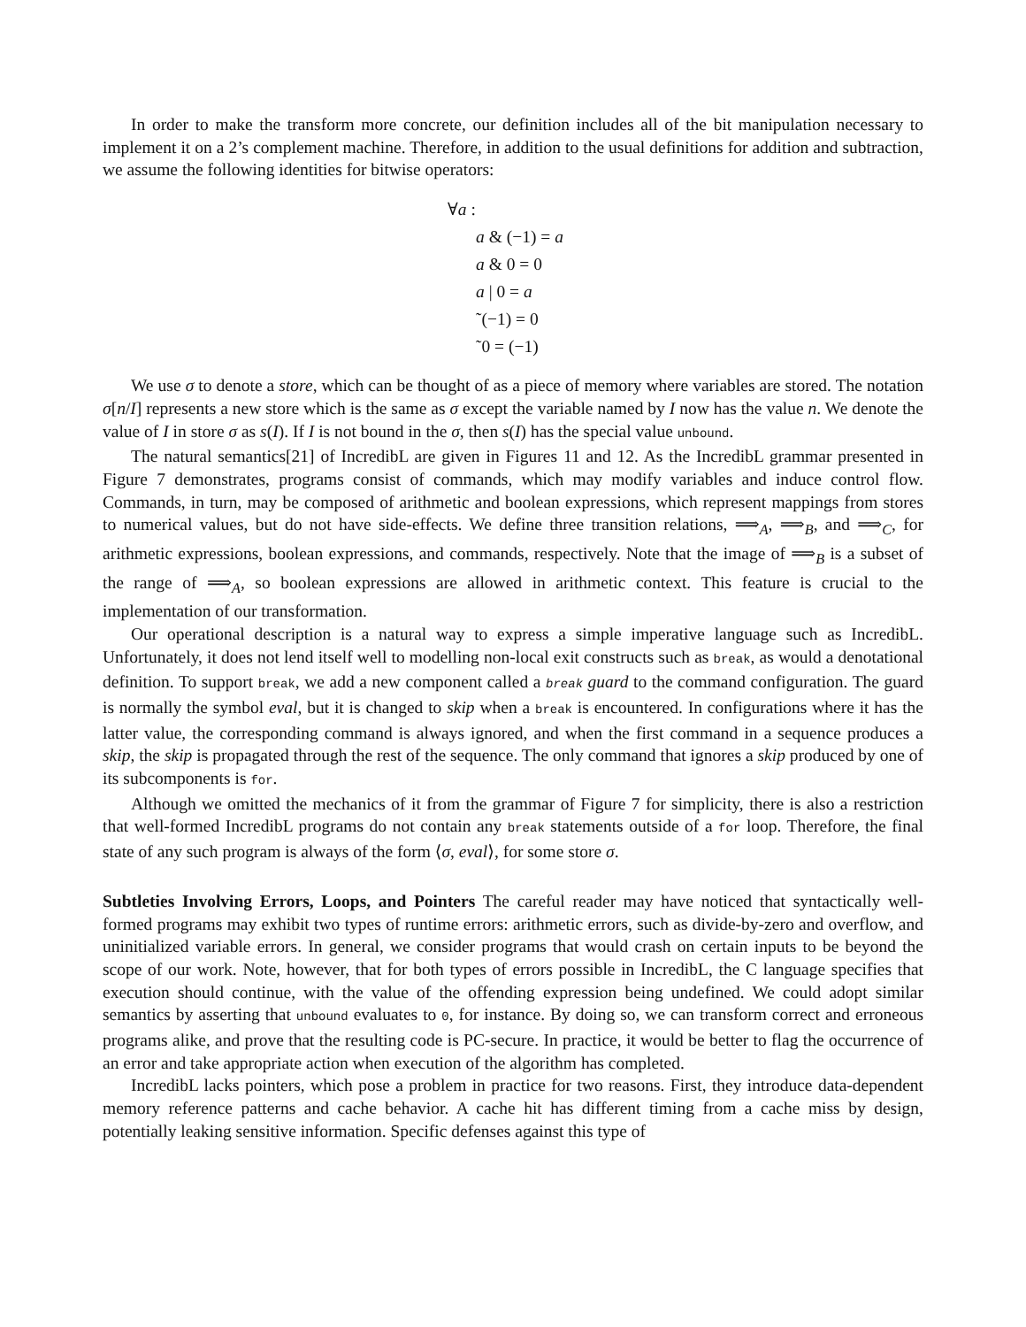In order to make the transform more concrete, our definition includes all of the bit manipulation necessary to implement it on a 2’s complement machine. Therefore, in addition to the usual definitions for addition and subtraction, we assume the following identities for bitwise operators:
∀a :
a & (−1) = a
a & 0 = 0
a | 0 = a
˜(−1) = 0
˜0 = (−1)
We use σ to denote a store, which can be thought of as a piece of memory where variables are stored. The notation σ[n/I] represents a new store which is the same as σ except the variable named by I now has the value n. We denote the value of I in store σ as s(I). If I is not bound in the σ, then s(I) has the special value unbound.
The natural semantics[21] of IncredibL are given in Figures 11 and 12. As the IncredibL grammar presented in Figure 7 demonstrates, programs consist of commands, which may modify variables and induce control flow. Commands, in turn, may be composed of arithmetic and boolean expressions, which represent mappings from stores to numerical values, but do not have side-effects. We define three transition relations, ⟹<sub>A</sub>, ⟹<sub>B</sub>, and ⟹<sub>C</sub>, for arithmetic expressions, boolean expressions, and commands, respectively. Note that the image of ⟹<sub>B</sub> is a subset of the range of ⟹<sub>A</sub>, so boolean expressions are allowed in arithmetic context. This feature is crucial to the implementation of our transformation.
Our operational description is a natural way to express a simple imperative language such as IncredibL. Unfortunately, it does not lend itself well to modelling non-local exit constructs such as break, as would a denotational definition. To support break, we add a new component called a break guard to the command configuration. The guard is normally the symbol eval, but it is changed to skip when a break is encountered. In configurations where it has the latter value, the corresponding command is always ignored, and when the first command in a sequence produces a skip, the skip is propagated through the rest of the sequence. The only command that ignores a skip produced by one of its subcomponents is for.
Although we omitted the mechanics of it from the grammar of Figure 7 for simplicity, there is also a restriction that well-formed IncredibL programs do not contain any break statements outside of a for loop. Therefore, the final state of any such program is always of the form ⟨σ, eval⟩, for some store σ.
Subtleties Involving Errors, Loops, and Pointers The careful reader may have noticed that syntactically well-formed programs may exhibit two types of runtime errors: arithmetic errors, such as divide-by-zero and overflow, and uninitialized variable errors. In general, we consider programs that would crash on certain inputs to be beyond the scope of our work. Note, however, that for both types of errors possible in IncredibL, the C language specifies that execution should continue, with the value of the offending expression being undefined. We could adopt similar semantics by asserting that unbound evaluates to 0, for instance. By doing so, we can transform correct and erroneous programs alike, and prove that the resulting code is PC-secure. In practice, it would be better to flag the occurrence of an error and take appropriate action when execution of the algorithm has completed.
IncredibL lacks pointers, which pose a problem in practice for two reasons. First, they introduce data-dependent memory reference patterns and cache behavior. A cache hit has different timing from a cache miss by design, potentially leaking sensitive information. Specific defenses against this type of